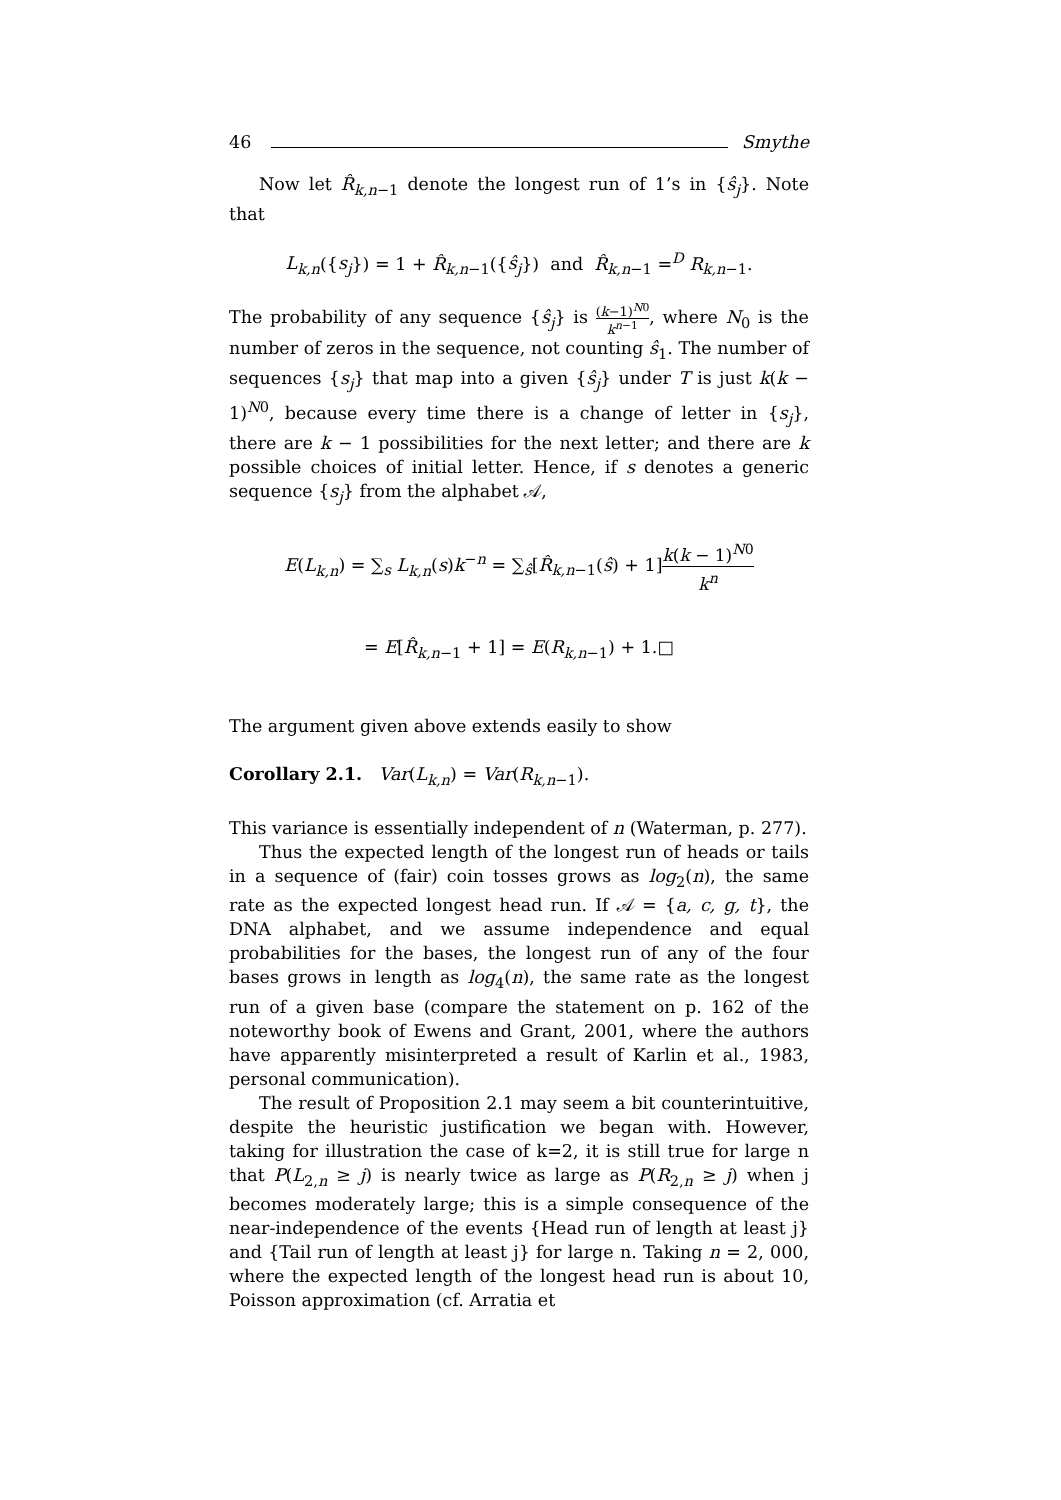46 Smythe
Now let R̂<sub>k,n−1</sub> denote the longest run of 1’s in {ŝ<sub>j</sub>}. Note that
L<sub>k,n</sub>({s<sub>j</sub>}) = 1 + R̂<sub>k,n−1</sub>({ŝ<sub>j</sub>}) and R̂<sub>k,n−1</sub> =<sup>D</sup> R<sub>k,n−1</sub>.
The probability of any sequence {ŝ<sub>j</sub>} is (k−1)<sup>N0</sup> k<sup>n−1</sup>, where N<sub>0</sub> is the number of zeros in the sequence, not counting ŝ<sub>1</sub>. The number of sequences {s<sub>j</sub>} that map into a given {ŝ<sub>j</sub>} under T is just k(k − 1)<sup>N0</sup>, because every time there is a change of letter in {s<sub>j</sub>}, there are k − 1 possibilities for the next letter; and there are k possible choices of initial letter. Hence, if s denotes a generic sequence {s<sub>j</sub>} from the alphabet 𝒜,
E(L<sub>k,n</sub>) = ∑<sub>s</sub> L<sub>k,n</sub>(s)k<sup>−n</sup> = ∑<sub>ŝ</sub>[R̂<sub>k,n−1</sub>(ŝ) + 1]k(k − 1)<sup>N0</sup> k<sup>n</sup>
= E[R̂<sub>k,n−1</sub> + 1] = E(R<sub>k,n−1</sub>) + 1.□
The argument given above extends easily to show
Corollary 2.1. Var(L<sub>k,n</sub>) = Var(R<sub>k,n−1</sub>).
This variance is essentially independent of n (Waterman, p. 277).
Thus the expected length of the longest run of heads or tails in a sequence of (fair) coin tosses grows as log<sub>2</sub>(n), the same rate as the expected longest head run. If 𝒜 = {a, c, g, t}, the DNA alphabet, and we assume independence and equal probabilities for the bases, the longest run of any of the four bases grows in length as log<sub>4</sub>(n), the same rate as the longest run of a given base (compare the statement on p. 162 of the noteworthy book of Ewens and Grant, 2001, where the authors have apparently misinterpreted a result of Karlin et al., 1983, personal communication).
The result of Proposition 2.1 may seem a bit counterintuitive, despite the heuristic justification we began with. However, taking for illustration the case of k=2, it is still true for large n that P(L<sub>2,n</sub> ≥ j) is nearly twice as large as P(R<sub>2,n</sub> ≥ j) when j becomes moderately large; this is a simple consequence of the near-independence of the events {Head run of length at least j} and {Tail run of length at least j} for large n. Taking n = 2, 000, where the expected length of the longest head run is about 10, Poisson approximation (cf. Arratia et